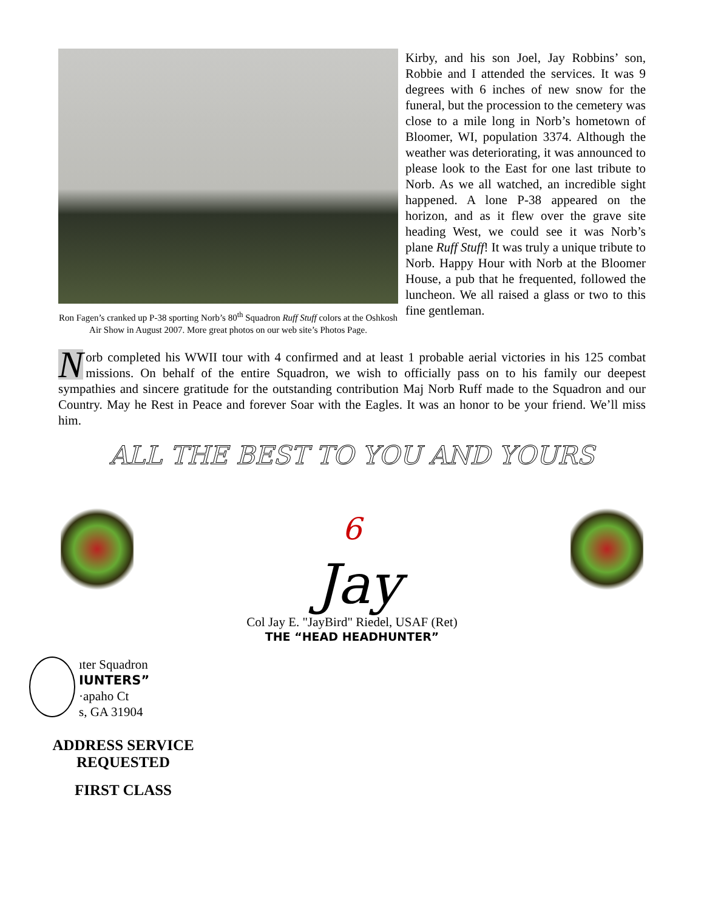Ron Fagen’s cranked up P-38 sporting Norb’s 80<sup>th</sup> Squadron Ruff Stuff colors at the Oshkosh Air Show in August 2007. More great photos on our web site’s Photos Page.
Kirby, and his son Joel, Jay Robbins’ son, Robbie and I attended the services. It was 9 degrees with 6 inches of new snow for the funeral, but the procession to the cemetery was close to a mile long in Norb’s hometown of Bloomer, WI, population 3374. Although the weather was deteriorating, it was announced to please look to the East for one last tribute to Norb. As we all watched, an incredible sight happened. A lone P-38 appeared on the horizon, and as it flew over the grave site heading West, we could see it was Norb’s plane Ruff Stuff! It was truly a unique tribute to Norb. Happy Hour with Norb at the Bloomer House, a pub that he frequented, followed the luncheon. We all raised a glass or two to this fine gentleman.
Norb completed his WWII tour with 4 confirmed and at least 1 probable aerial victories in his 125 combat missions. On behalf of the entire Squadron, we wish to officially pass on to his family our deepest sympathies and sincere gratitude for the outstanding contribution Maj Norb Ruff made to the Squadron and our Country. May he Rest in Peace and forever Soar with the Eagles. It was an honor to be your friend. We’ll miss him.
ALL THE BEST TO YOU AND YOURS
6
Jay
Col Jay E. "JayBird" Riedel, USAF (Ret)
THE “HEAD HEADHUNTER”
ıter Squadron
IUNTERS”
·apaho Ct
s, GA 31904
ADDRESS SERVICE REQUESTED
FIRST CLASS